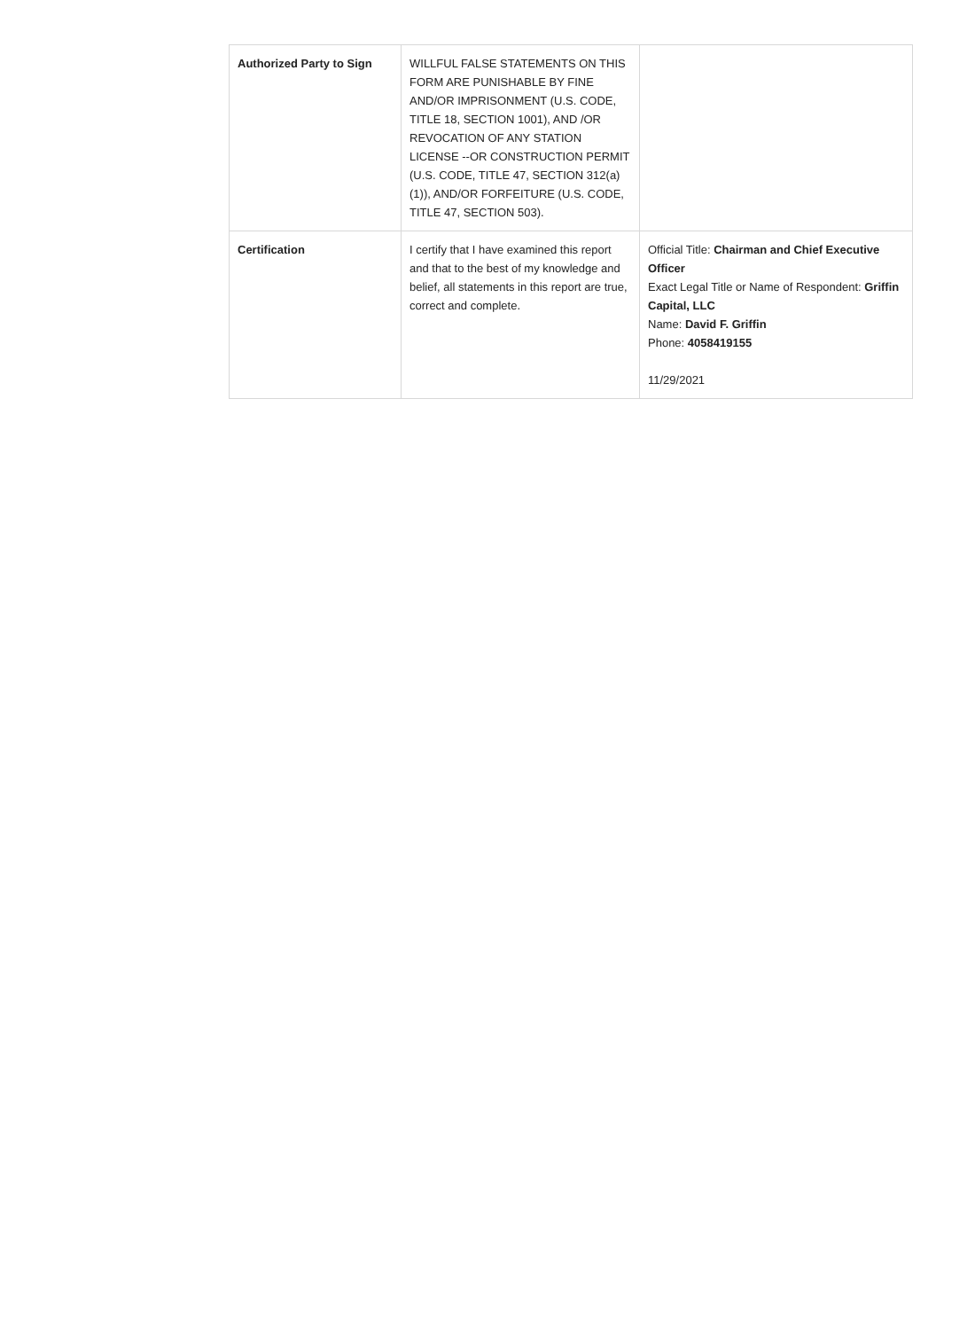| Authorized Party to Sign | WILLFUL FALSE STATEMENTS ON THIS FORM ARE PUNISHABLE BY FINE AND/OR IMPRISONMENT (U.S. CODE, TITLE 18, SECTION 1001), AND /OR REVOCATION OF ANY STATION LICENSE --OR CONSTRUCTION PERMIT (U.S. CODE, TITLE 47, SECTION 312(a)(1)), AND/OR FORFEITURE (U.S. CODE, TITLE 47, SECTION 503). | |
| Certification | I certify that I have examined this report and that to the best of my knowledge and belief, all statements in this report are true, correct and complete. | Official Title: Chairman and Chief Executive Officer Exact Legal Title or Name of Respondent: Griffin Capital, LLC Name: David F. Griffin Phone: 4058419155 11/29/2021 |